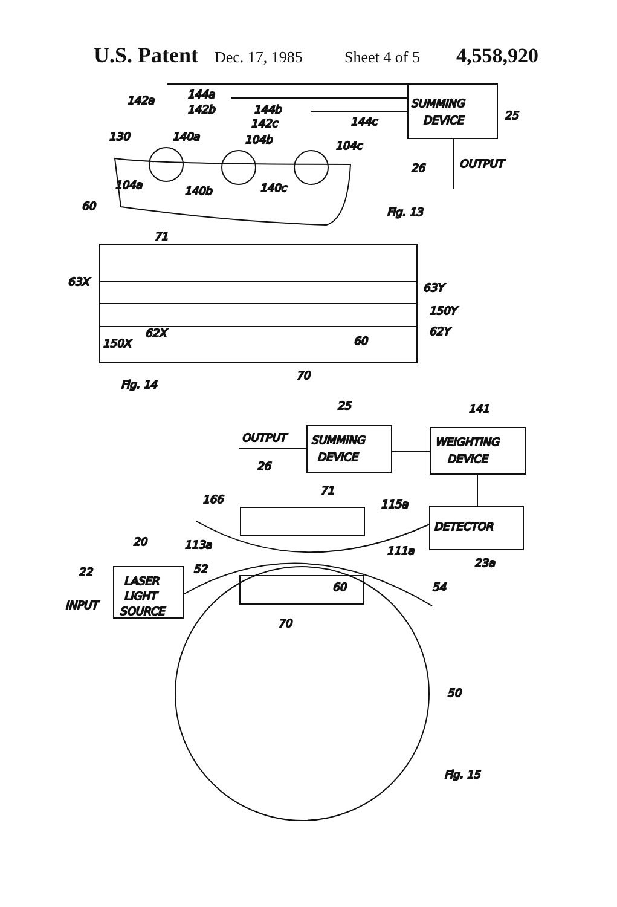U.S. Patent Dec. 17, 1985 Sheet 4 of 5 4,558,920
SUMMING
DEVICE
25
OUTPUT
26
142a
144a
142b
144b
142c
144c
130
140a
104b
104c
104a
140b
140c
60
Fig. 13
71
63X
63Y
150Y
62Y
62X
150X
60
70
Fig. 14
SUMMING
DEVICE
WEIGHTING
DEVICE
25
141
OUTPUT
26
DETECTOR
LASER
LIGHT
SOURCE
22
INPUT
20
166
71
115a
113a
111a
23a
52
60
54
70
50
Fig. 15